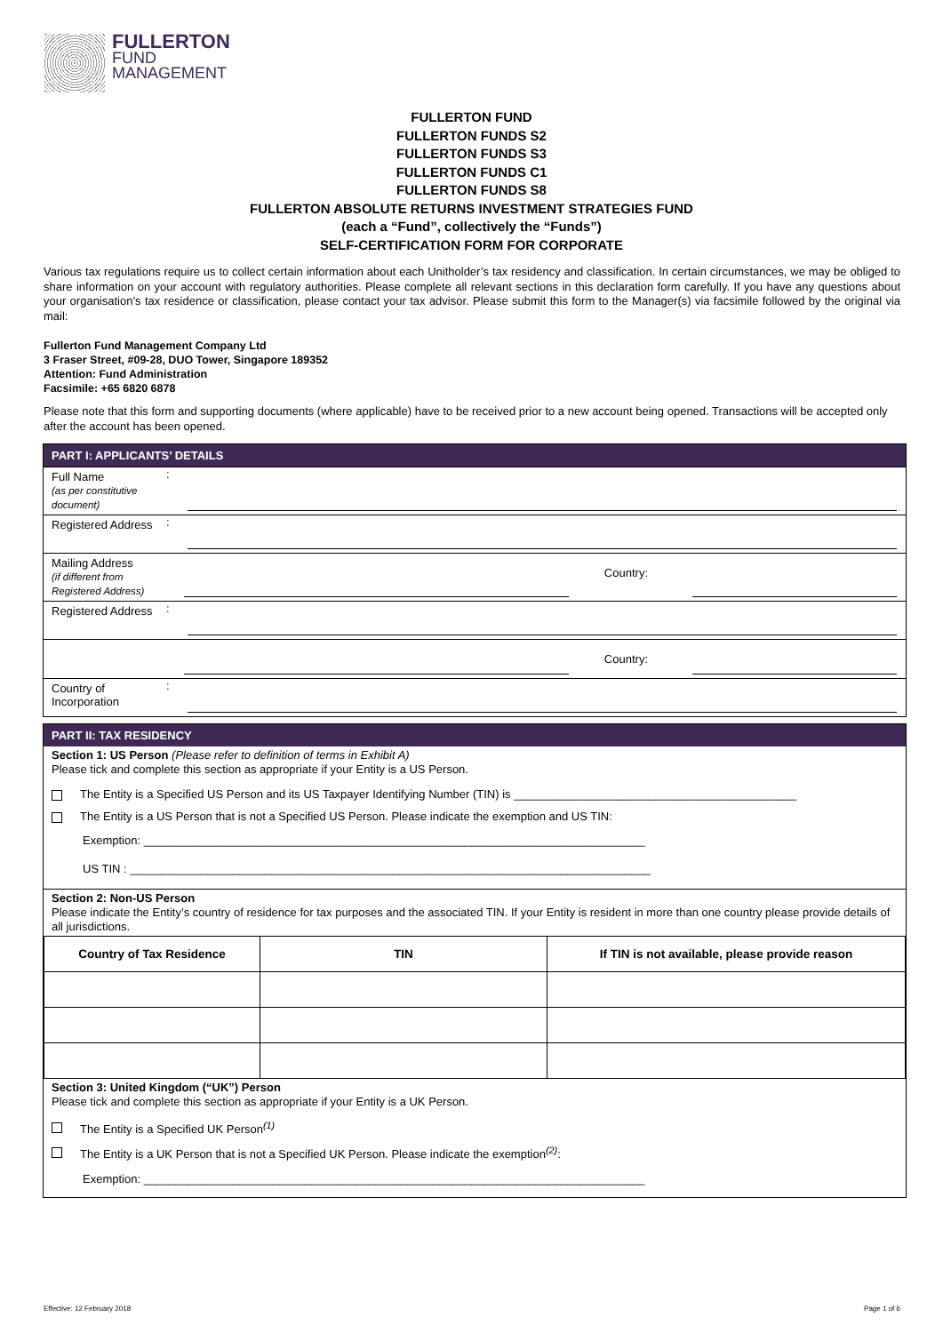FULLERTON
FUND
MANAGEMENT
FULLERTON FUND
FULLERTON FUNDS S2
FULLERTON FUNDS S3
FULLERTON FUNDS C1
FULLERTON FUNDS S8
FULLERTON ABSOLUTE RETURNS INVESTMENT STRATEGIES FUND
(each a “Fund”, collectively the “Funds”)
SELF-CERTIFICATION FORM FOR CORPORATE
Various tax regulations require us to collect certain information about each Unitholder’s tax residency and classification. In certain circumstances, we may be obliged to share information on your account with regulatory authorities. Please complete all relevant sections in this declaration form carefully. If you have any questions about your organisation’s tax residence or classification, please contact your tax advisor. Please submit this form to the Manager(s) via facsimile followed by the original via mail:
Fullerton Fund Management Company Ltd
3 Fraser Street, #09-28, DUO Tower, Singapore 189352
Attention: Fund Administration
Facsimile: +65 6820 6878
Please note that this form and supporting documents (where applicable) have to be received prior to a new account being opened. Transactions will be accepted only after the account has been opened.
PART I: APPLICANTS’ DETAILS
Full Name
(as per constitutive document)
:
Registered Address
:
Mailing Address
(if different from Registered Address)
Country:
Registered Address
:
Country:
Country of Incorporation
:
PART II: TAX RESIDENCY
Section 1: US Person (Please refer to definition of terms in Exhibit A)
Please tick and complete this section as appropriate if your Entity is a US Person.
The Entity is a Specified US Person and its US Taxpayer Identifying Number (TIN) is ____________________________________________
The Entity is a US Person that is not a Specified US Person. Please indicate the exemption and US TIN:
Exemption: ______________________________________________________________________________
US TIN : _________________________________________________________________________________
Section 2: Non-US Person
Please indicate the Entity’s country of residence for tax purposes and the associated TIN. If your Entity is resident in more than one country please provide details of all jurisdictions.
| Country of Tax Residence | TIN | If TIN is not available, please provide reason |
| --- | --- | --- |
Section 3: United Kingdom (“UK”) Person
Please tick and complete this section as appropriate if your Entity is a UK Person.
The Entity is a Specified UK Person<sup>(1)</sup>
The Entity is a UK Person that is not a Specified UK Person. Please indicate the exemption<sup>(2)</sup>:
Exemption: ______________________________________________________________________________
Effective: 12 February 2018 Page 1 of 6